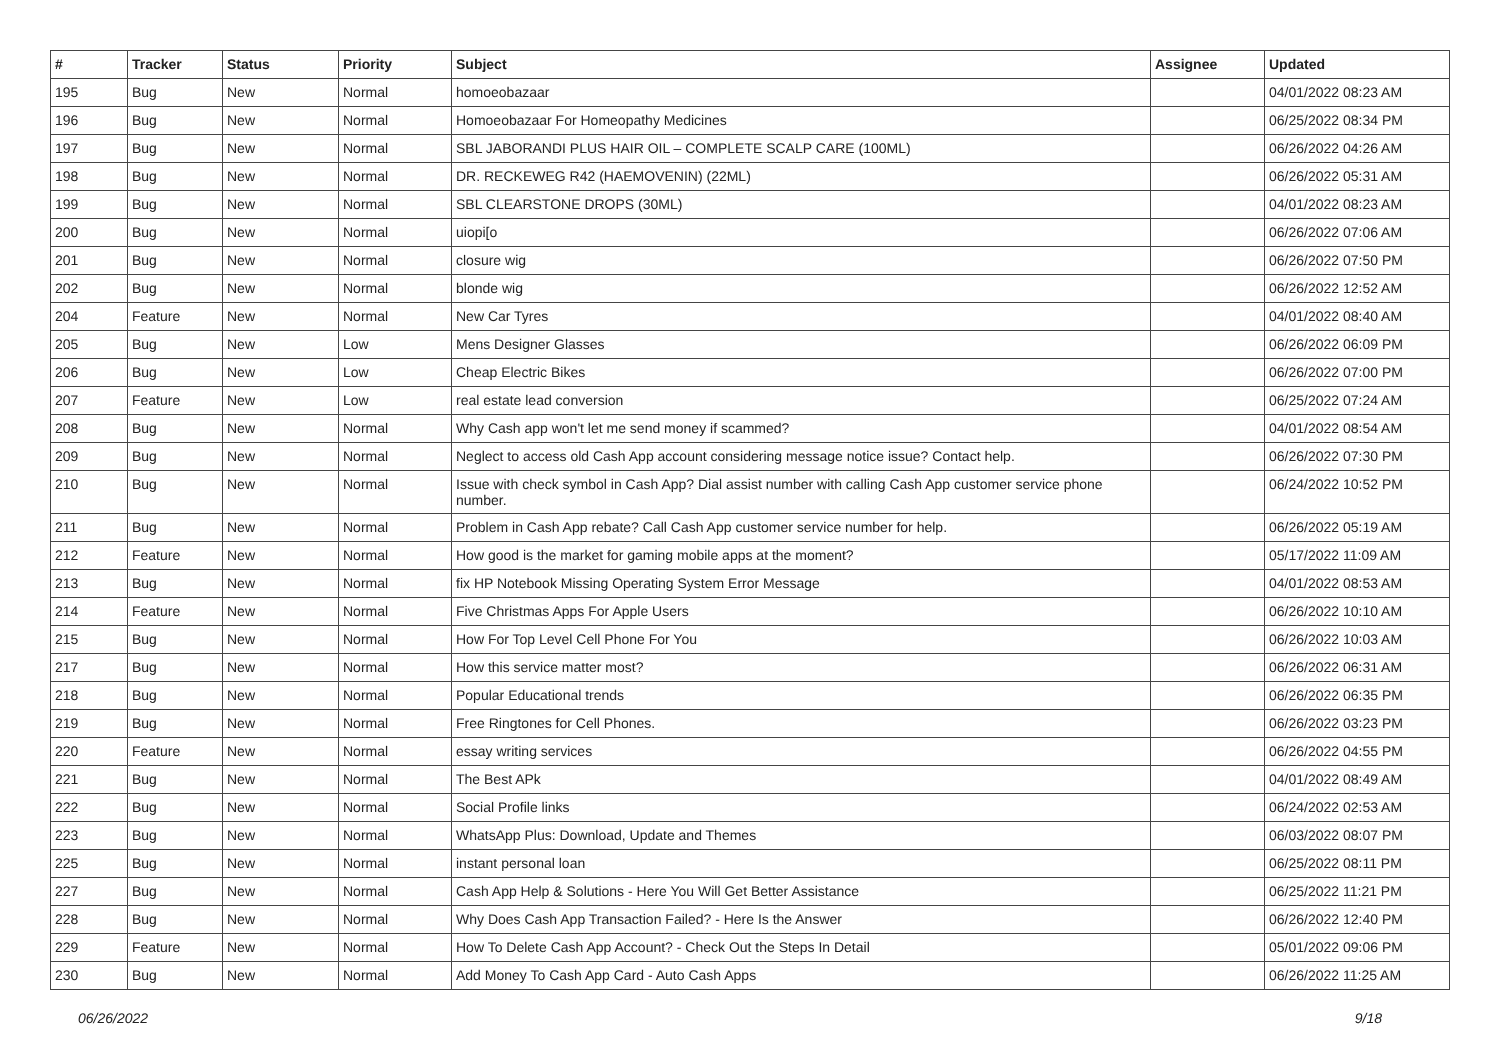| # | Tracker | Status | Priority | Subject | Assignee | Updated |
| --- | --- | --- | --- | --- | --- | --- |
| 195 | Bug | New | Normal | homoeobazaar | | 04/01/2022 08:23 AM |
| 196 | Bug | New | Normal | Homoeobazaar For Homeopathy Medicines | | 06/25/2022 08:34 PM |
| 197 | Bug | New | Normal | SBL JABORANDI PLUS HAIR OIL – COMPLETE SCALP CARE (100ML) | | 06/26/2022 04:26 AM |
| 198 | Bug | New | Normal | DR. RECKEWEG R42 (HAEMOVENIN) (22ML) | | 06/26/2022 05:31 AM |
| 199 | Bug | New | Normal | SBL CLEARSTONE DROPS (30ML) | | 04/01/2022 08:23 AM |
| 200 | Bug | New | Normal | uiopi[o | | 06/26/2022 07:06 AM |
| 201 | Bug | New | Normal | closure wig | | 06/26/2022 07:50 PM |
| 202 | Bug | New | Normal | blonde wig | | 06/26/2022 12:52 AM |
| 204 | Feature | New | Normal | New Car Tyres | | 04/01/2022 08:40 AM |
| 205 | Bug | New | Low | Mens Designer Glasses | | 06/26/2022 06:09 PM |
| 206 | Bug | New | Low | Cheap Electric Bikes | | 06/26/2022 07:00 PM |
| 207 | Feature | New | Low | real estate lead conversion | | 06/25/2022 07:24 AM |
| 208 | Bug | New | Normal | Why Cash app won't let me send money if scammed? | | 04/01/2022 08:54 AM |
| 209 | Bug | New | Normal | Neglect to access old Cash App account considering message notice issue? Contact help. | | 06/26/2022 07:30 PM |
| 210 | Bug | New | Normal | Issue with check symbol in Cash App? Dial assist number with calling Cash App customer service phone number. | | 06/24/2022 10:52 PM |
| 211 | Bug | New | Normal | Problem in Cash App rebate? Call Cash App customer service number for help. | | 06/26/2022 05:19 AM |
| 212 | Feature | New | Normal | How good is the market for gaming mobile apps at the moment? | | 05/17/2022 11:09 AM |
| 213 | Bug | New | Normal | fix HP Notebook Missing Operating System Error Message | | 04/01/2022 08:53 AM |
| 214 | Feature | New | Normal | Five Christmas Apps For Apple Users | | 06/26/2022 10:10 AM |
| 215 | Bug | New | Normal | How For Top Level Cell Phone For You | | 06/26/2022 10:03 AM |
| 217 | Bug | New | Normal | How this service matter most? | | 06/26/2022 06:31 AM |
| 218 | Bug | New | Normal | Popular Educational trends | | 06/26/2022 06:35 PM |
| 219 | Bug | New | Normal | Free Ringtones for Cell Phones. | | 06/26/2022 03:23 PM |
| 220 | Feature | New | Normal | essay writing services | | 06/26/2022 04:55 PM |
| 221 | Bug | New | Normal | The Best APk | | 04/01/2022 08:49 AM |
| 222 | Bug | New | Normal | Social Profile links | | 06/24/2022 02:53 AM |
| 223 | Bug | New | Normal | WhatsApp Plus: Download, Update and Themes | | 06/03/2022 08:07 PM |
| 225 | Bug | New | Normal | instant personal loan | | 06/25/2022 08:11 PM |
| 227 | Bug | New | Normal | Cash App Help & Solutions - Here You Will Get Better Assistance | | 06/25/2022 11:21 PM |
| 228 | Bug | New | Normal | Why Does Cash App Transaction Failed? - Here Is the Answer | | 06/26/2022 12:40 PM |
| 229 | Feature | New | Normal | How To Delete Cash App Account? - Check Out the Steps In Detail | | 05/01/2022 09:06 PM |
| 230 | Bug | New | Normal | Add Money To Cash App Card - Auto Cash Apps | | 06/26/2022 11:25 AM |
06/26/2022 9/18